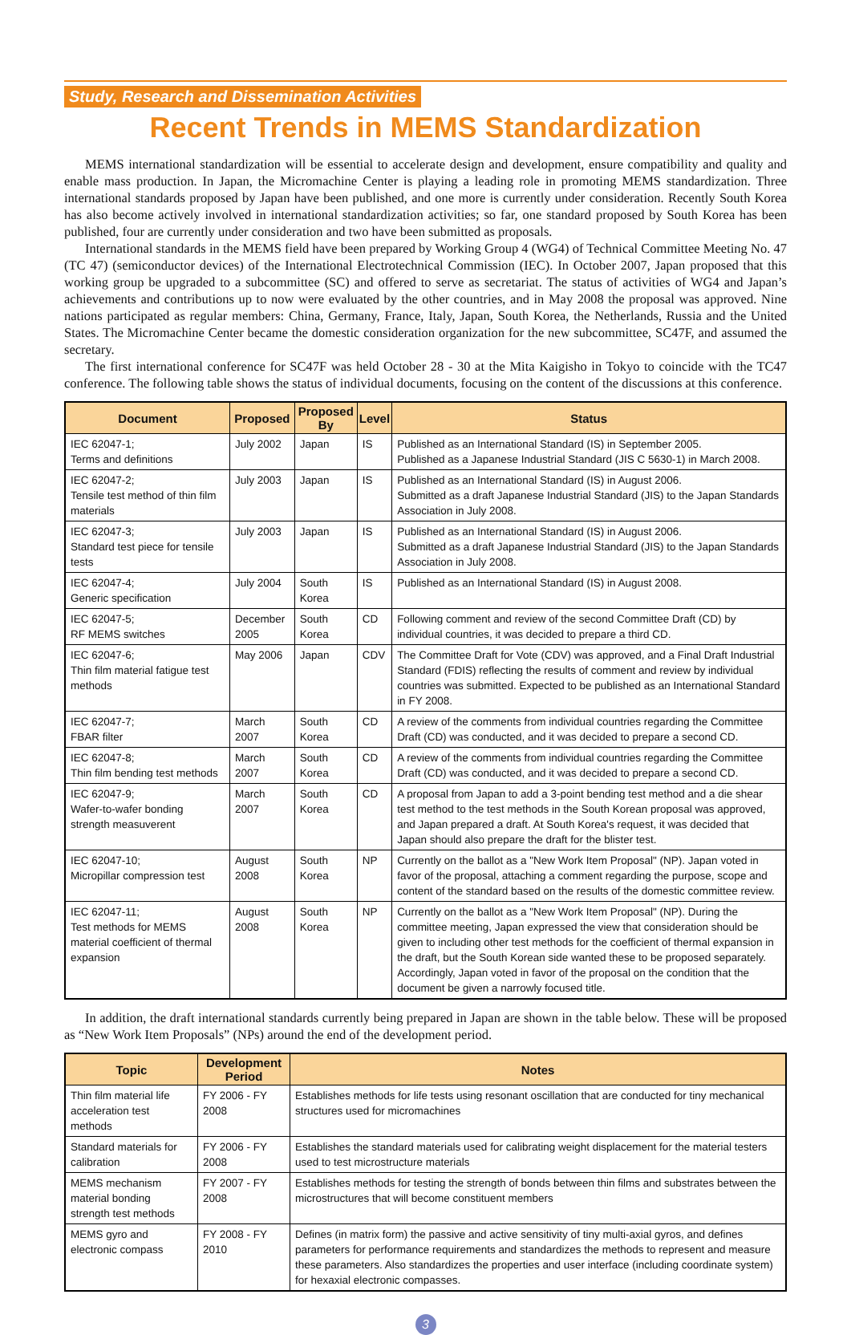Study, Research and Dissemination Activities
Recent Trends in MEMS Standardization
MEMS international standardization will be essential to accelerate design and development, ensure compatibility and quality and enable mass production. In Japan, the Micromachine Center is playing a leading role in promoting MEMS standardization. Three international standards proposed by Japan have been published, and one more is currently under consideration. Recently South Korea has also become actively involved in international standardization activities; so far, one standard proposed by South Korea has been published, four are currently under consideration and two have been submitted as proposals.
International standards in the MEMS field have been prepared by Working Group 4 (WG4) of Technical Committee Meeting No. 47 (TC 47) (semiconductor devices) of the International Electrotechnical Commission (IEC). In October 2007, Japan proposed that this working group be upgraded to a subcommittee (SC) and offered to serve as secretariat. The status of activities of WG4 and Japan’s achievements and contributions up to now were evaluated by the other countries, and in May 2008 the proposal was approved. Nine nations participated as regular members: China, Germany, France, Italy, Japan, South Korea, the Netherlands, Russia and the United States. The Micromachine Center became the domestic consideration organization for the new subcommittee, SC47F, and assumed the secretary.
The first international conference for SC47F was held October 28 - 30 at the Mita Kaigisho in Tokyo to coincide with the TC47 conference. The following table shows the status of individual documents, focusing on the content of the discussions at this conference.
| Document | Proposed | Proposed By | Level | Status |
| --- | --- | --- | --- | --- |
| IEC 62047-1; Terms and definitions | July 2002 | Japan | IS | Published as an International Standard (IS) in September 2005. Published as a Japanese Industrial Standard (JIS C 5630-1) in March 2008. |
| IEC 62047-2; Tensile test method of thin film materials | July 2003 | Japan | IS | Published as an International Standard (IS) in August 2006. Submitted as a draft Japanese Industrial Standard (JIS) to the Japan Standards Association in July 2008. |
| IEC 62047-3; Standard test piece for tensile tests | July 2003 | Japan | IS | Published as an International Standard (IS) in August 2006. Submitted as a draft Japanese Industrial Standard (JIS) to the Japan Standards Association in July 2008. |
| IEC 62047-4; Generic specification | July 2004 | South Korea | IS | Published as an International Standard (IS) in August 2008. |
| IEC 62047-5; RF MEMS switches | December 2005 | South Korea | CD | Following comment and review of the second Committee Draft (CD) by individual countries, it was decided to prepare a third CD. |
| IEC 62047-6; Thin film material fatigue test methods | May 2006 | Japan | CDV | The Committee Draft for Vote (CDV) was approved, and a Final Draft Industrial Standard (FDIS) reflecting the results of comment and review by individual countries was submitted. Expected to be published as an International Standard in FY 2008. |
| IEC 62047-7; FBAR filter | March 2007 | South Korea | CD | A review of the comments from individual countries regarding the Committee Draft (CD) was conducted, and it was decided to prepare a second CD. |
| IEC 62047-8; Thin film bending test methods | March 2007 | South Korea | CD | A review of the comments from individual countries regarding the Committee Draft (CD) was conducted, and it was decided to prepare a second CD. |
| IEC 62047-9; Wafer-to-wafer bonding strength measuverent | March 2007 | South Korea | CD | A proposal from Japan to add a 3-point bending test method and a die shear test method to the test methods in the South Korean proposal was approved, and Japan prepared a draft. At South Korea's request, it was decided that Japan should also prepare the draft for the blister test. |
| IEC 62047-10; Micropillar compression test | August 2008 | South Korea | NP | Currently on the ballot as a "New Work Item Proposal" (NP). Japan voted in favor of the proposal, attaching a comment regarding the purpose, scope and content of the standard based on the results of the domestic committee review. |
| IEC 62047-11; Test methods for MEMS material coefficient of thermal expansion | August 2008 | South Korea | NP | Currently on the ballot as a "New Work Item Proposal" (NP). During the committee meeting, Japan expressed the view that consideration should be given to including other test methods for the coefficient of thermal expansion in the draft, but the South Korean side wanted these to be proposed separately. Accordingly, Japan voted in favor of the proposal on the condition that the document be given a narrowly focused title. |
In addition, the draft international standards currently being prepared in Japan are shown in the table below. These will be proposed as “New Work Item Proposals” (NPs) around the end of the development period.
| Topic | Development Period | Notes |
| --- | --- | --- |
| Thin film material life acceleration test methods | FY 2006 - FY 2008 | Establishes methods for life tests using resonant oscillation that are conducted for tiny mechanical structures used for micromachines |
| Standard materials for calibration | FY 2006 - FY 2008 | Establishes the standard materials used for calibrating weight displacement for the material testers used to test microstructure materials |
| MEMS mechanism material bonding strength test methods | FY 2007 - FY 2008 | Establishes methods for testing the strength of bonds between thin films and substrates between the microstructures that will become constituent members |
| MEMS gyro and electronic compass | FY 2008 - FY 2010 | Defines (in matrix form) the passive and active sensitivity of tiny multi-axial gyros, and defines parameters for performance requirements and standardizes the methods to represent and measure these parameters. Also standardizes the properties and user interface (including coordinate system) for hexaxial electronic compasses. |
3